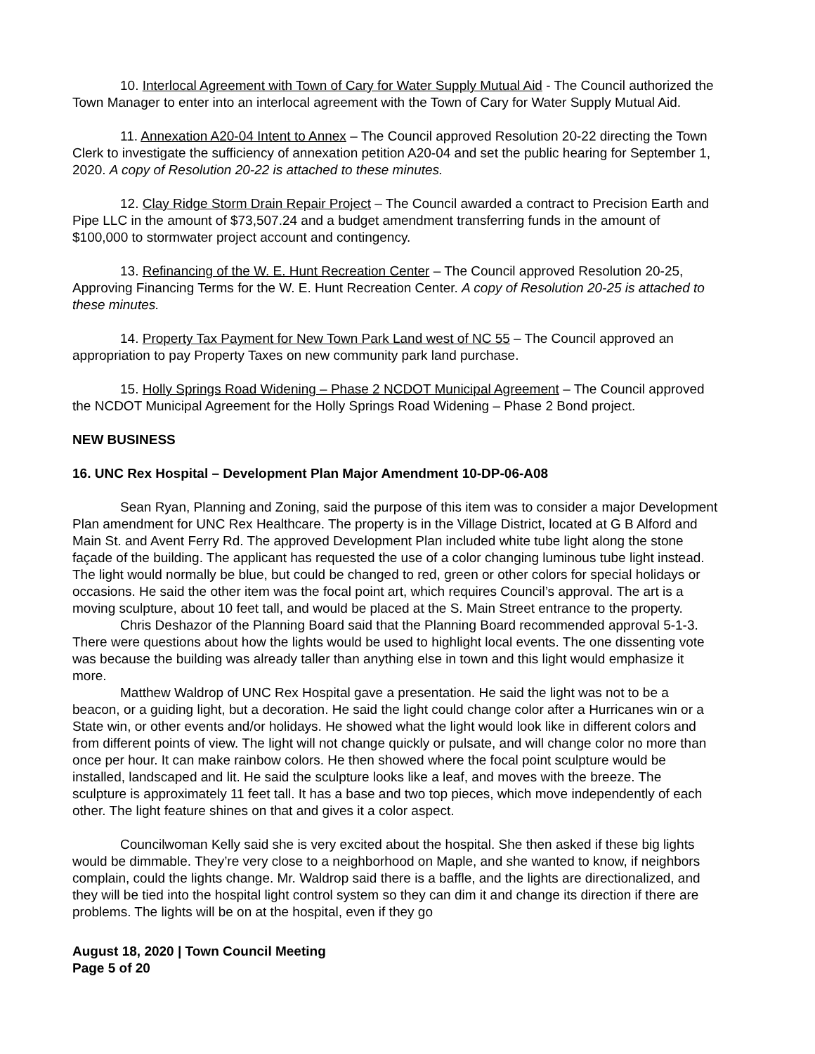10. Interlocal Agreement with Town of Cary for Water Supply Mutual Aid - The Council authorized the Town Manager to enter into an interlocal agreement with the Town of Cary for Water Supply Mutual Aid.
11. Annexation A20-04 Intent to Annex – The Council approved Resolution 20-22 directing the Town Clerk to investigate the sufficiency of annexation petition A20-04 and set the public hearing for September 1, 2020. A copy of Resolution 20-22 is attached to these minutes.
12. Clay Ridge Storm Drain Repair Project – The Council awarded a contract to Precision Earth and Pipe LLC in the amount of $73,507.24 and a budget amendment transferring funds in the amount of $100,000 to stormwater project account and contingency.
13. Refinancing of the W. E. Hunt Recreation Center – The Council approved Resolution 20-25, Approving Financing Terms for the W. E. Hunt Recreation Center. A copy of Resolution 20-25 is attached to these minutes.
14. Property Tax Payment for New Town Park Land west of NC 55 – The Council approved an appropriation to pay Property Taxes on new community park land purchase.
15. Holly Springs Road Widening – Phase 2 NCDOT Municipal Agreement – The Council approved the NCDOT Municipal Agreement for the Holly Springs Road Widening – Phase 2 Bond project.
NEW BUSINESS
16. UNC Rex Hospital – Development Plan Major Amendment 10-DP-06-A08
Sean Ryan, Planning and Zoning, said the purpose of this item was to consider a major Development Plan amendment for UNC Rex Healthcare. The property is in the Village District, located at G B Alford and Main St. and Avent Ferry Rd. The approved Development Plan included white tube light along the stone façade of the building. The applicant has requested the use of a color changing luminous tube light instead. The light would normally be blue, but could be changed to red, green or other colors for special holidays or occasions. He said the other item was the focal point art, which requires Council’s approval. The art is a moving sculpture, about 10 feet tall, and would be placed at the S. Main Street entrance to the property.
Chris Deshazor of the Planning Board said that the Planning Board recommended approval 5-1-3. There were questions about how the lights would be used to highlight local events. The one dissenting vote was because the building was already taller than anything else in town and this light would emphasize it more.
Matthew Waldrop of UNC Rex Hospital gave a presentation. He said the light was not to be a beacon, or a guiding light, but a decoration. He said the light could change color after a Hurricanes win or a State win, or other events and/or holidays. He showed what the light would look like in different colors and from different points of view. The light will not change quickly or pulsate, and will change color no more than once per hour. It can make rainbow colors. He then showed where the focal point sculpture would be installed, landscaped and lit. He said the sculpture looks like a leaf, and moves with the breeze. The sculpture is approximately 11 feet tall. It has a base and two top pieces, which move independently of each other. The light feature shines on that and gives it a color aspect.
Councilwoman Kelly said she is very excited about the hospital. She then asked if these big lights would be dimmable. They’re very close to a neighborhood on Maple, and she wanted to know, if neighbors complain, could the lights change. Mr. Waldrop said there is a baffle, and the lights are directionalized, and they will be tied into the hospital light control system so they can dim it and change its direction if there are problems. The lights will be on at the hospital, even if they go
August 18, 2020 | Town Council Meeting
Page 5 of 20